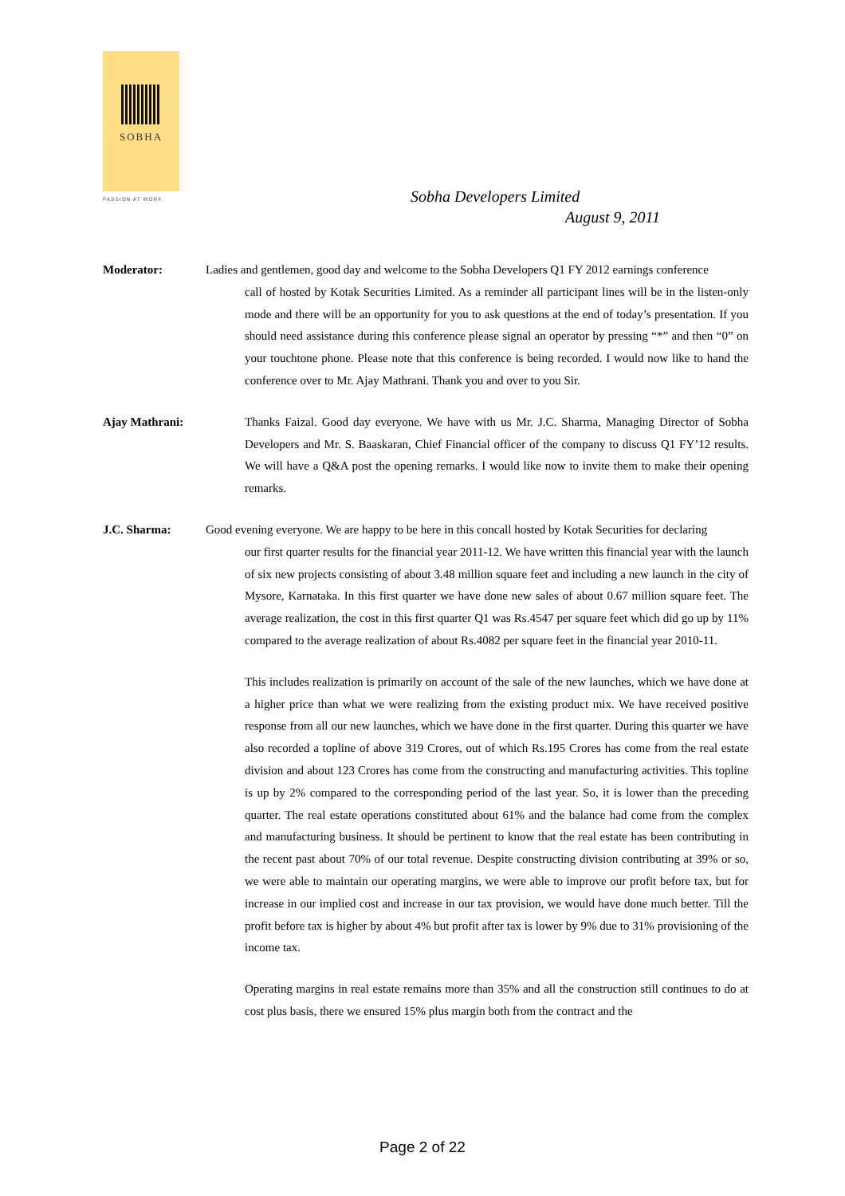SOBHA
PASSION AT WORK
Sobha Developers Limited
August 9, 2011
Moderator: Ladies and gentlemen, good day and welcome to the Sobha Developers Q1 FY 2012 earnings conference
call of hosted by Kotak Securities Limited. As a reminder all participant lines will be in the listen-only mode and there will be an opportunity for you to ask questions at the end of today’s presentation. If you should need assistance during this conference please signal an operator by pressing “*” and then “0” on your touchtone phone. Please note that this conference is being recorded. I would now like to hand the conference over to Mr. Ajay Mathrani. Thank you and over to you Sir.
Ajay Mathrani: Thanks Faizal. Good day everyone. We have with us Mr. J.C. Sharma, Managing Director of Sobha Developers and Mr. S. Baaskaran, Chief Financial officer of the company to discuss Q1 FY’12 results. We will have a Q&A post the opening remarks. I would like now to invite them to make their opening remarks.
J.C. Sharma: Good evening everyone. We are happy to be here in this concall hosted by Kotak Securities for declaring
our first quarter results for the financial year 2011-12. We have written this financial year with the launch of six new projects consisting of about 3.48 million square feet and including a new launch in the city of Mysore, Karnataka. In this first quarter we have done new sales of about 0.67 million square feet. The average realization, the cost in this first quarter Q1 was Rs.4547 per square feet which did go up by 11% compared to the average realization of about Rs.4082 per square feet in the financial year 2010-11.
This includes realization is primarily on account of the sale of the new launches, which we have done at a higher price than what we were realizing from the existing product mix. We have received positive response from all our new launches, which we have done in the first quarter. During this quarter we have also recorded a topline of above 319 Crores, out of which Rs.195 Crores has come from the real estate division and about 123 Crores has come from the constructing and manufacturing activities. This topline is up by 2% compared to the corresponding period of the last year. So, it is lower than the preceding quarter. The real estate operations constituted about 61% and the balance had come from the complex and manufacturing business. It should be pertinent to know that the real estate has been contributing in the recent past about 70% of our total revenue. Despite constructing division contributing at 39% or so, we were able to maintain our operating margins, we were able to improve our profit before tax, but for increase in our implied cost and increase in our tax provision, we would have done much better. Till the profit before tax is higher by about 4% but profit after tax is lower by 9% due to 31% provisioning of the income tax.
Operating margins in real estate remains more than 35% and all the construction still continues to do at cost plus basis, there we ensured 15% plus margin both from the contract and the
Page 2 of 22